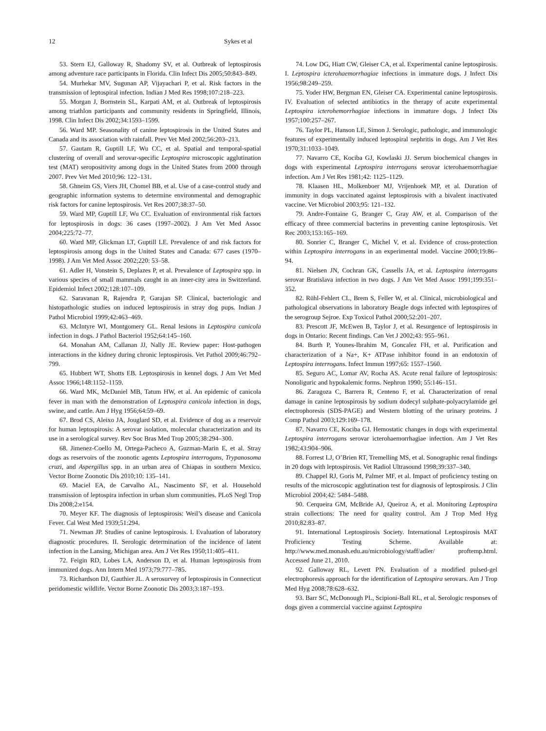12 Sykes et al
53. Stern EJ, Galloway R, Shadomy SV, et al. Outbreak of leptospirosis among adventure race participants in Florida. Clin Infect Dis 2005;50:843–849.
54. Murhekar MV, Sugunan AP, Vijayachari P, et al. Risk factors in the transmission of leptospiral infection. Indian J Med Res 1998;107:218–223.
55. Morgan J, Bornstein SL, Karpati AM, et al. Outbreak of leptospirosis among triathlon participants and community residents in Springfield, Illinois, 1998. Clin Infect Dis 2002;34:1593–1599.
56. Ward MP. Seasonality of canine leptospirosis in the United States and Canada and its association with rainfall. Prev Vet Med 2002;56:203–213.
57. Gautam R, Guptill LF, Wu CC, et al. Spatial and temporal-spatial clustering of overall and serovar-specific Leptospira microscopic agglutination test (MAT) seropositivity among dogs in the United States from 2000 through 2007. Prev Vet Med 2010;96: 122–131.
58. Ghneim GS, Viers JH, Chomel BB, et al. Use of a case-control study and geographic information systems to determine environmental and demographic risk factors for canine leptospirosis. Vet Res 2007;38:37–50.
59. Ward MP, Guptill LF, Wu CC. Evaluation of environmental risk factors for leptospirosis in dogs: 36 cases (1997–2002). J Am Vet Med Assoc 2004;225:72–77.
60. Ward MP, Glickman LT, Guptill LE. Prevalence of and risk factors for leptospirosis among dogs in the United States and Canada: 677 cases (1970–1998). J Am Vet Med Assoc 2002;220: 53–58.
61. Adler H, Vonstein S, Deplazes P, et al. Prevalence of Leptospira spp. in various species of small mammals caught in an inner-city area in Switzerland. Epidemiol Infect 2002;128:107–109.
62. Saravanan R, Rajendra P, Garajan SP. Clinical, bacteriologic and histopathologic studies on induced leptospirosis in stray dog pups. Indian J Pathol Microbiol 1999;42:463–469.
63. McIntyre WI, Montgomery GL. Renal lesions in Leptospira canicola infection in dogs. J Pathol Bacteriol 1952;64:145–160.
64. Monahan AM, Callanan JJ, Nally JE. Review paper: Host-pathogen interactions in the kidney during chronic leptospirosis. Vet Pathol 2009;46:792–799.
65. Hubbert WT, Shotts EB. Leptospirosis in kennel dogs. J Am Vet Med Assoc 1966;148:1152–1159.
66. Ward MK, McDaniel MB, Tatum HW, et al. An epidemic of canicola fever in man with the demonstration of Leptospira canicola infection in dogs, swine, and cattle. Am J Hyg 1956;64:59–69.
67. Brod CS, Aleixo JA, Jouglard SD, et al. Evidence of dog as a reservoir for human leptospirosis: A serovar isolation, molecular characterization and its use in a serological survey. Rev Soc Bras Med Trop 2005;38:294–300.
68. Jimenez-Coello M, Ortega-Pacheco A, Guzman-Marin E, et al. Stray dogs as reservoirs of the zoonotic agents Leptospira interrogans, Trypanosoma cruzi, and Aspergillus spp. in an urban area of Chiapas in southern Mexico. Vector Borne Zoonotic Dis 2010;10: 135–141.
69. Maciel EA, de Carvalho AL, Nascimento SF, et al. Household transmission of leptospira infection in urban slum communities. PLoS Negl Trop Dis 2008;2:e154.
70. Meyer KF. The diagnosis of leptospirosis: Weil’s disease and Canicola Fever. Cal West Med 1939;51:294.
71. Newman JP. Studies of canine leptospirosis. I. Evaluation of laboratory diagnostic procedures. II. Serologic determination of the incidence of latent infection in the Lansing, Michigan area. Am J Vet Res 1950;11:405–411.
72. Feigin RD, Lobes LA, Anderson D, et al. Human leptospirosis from immunized dogs. Ann Intern Med 1973;79:777–785.
73. Richardson DJ, Gauthier JL. A serosurvey of leptospirosis in Connecticut peridomestic wildlife. Vector Borne Zoonotic Dis 2003;3:187–193.
74. Low DG, Hiatt CW, Gleiser CA, et al. Experimental canine leptospirosis. I. Leptospira icterohaemorrhagiae infections in immature dogs. J Infect Dis 1956;98:249–259.
75. Yoder HW, Bergman EN, Gleiser CA. Experimental canine leptospirosis. IV. Evaluation of selected antibiotics in the therapy of acute experimental Leptospira icterohemorrhagiae infections in immature dogs. J Infect Dis 1957;100:257–267.
76. Taylor PL, Hanson LE, Simon J. Serologic, pathologic, and immunologic features of experimentally induced leptospiral nephritis in dogs. Am J Vet Res 1970;31:1033–1049.
77. Navarro CE, Kociba GJ, Kowlaski JJ. Serum biochemical changes in dogs with experimental Leptospira interrogans serovar icterohaemorrhagiae infection. Am J Vet Res 1981;42: 1125–1129.
78. Klaasen HL, Molkenboer MJ, Vrijenhoek MP, et al. Duration of immunity in dogs vaccinated against leptospirosis with a bivalent inactivated vaccine. Vet Microbiol 2003;95: 121–132.
79. Andre-Fontaine G, Branger C, Gray AW, et al. Comparison of the efficacy of three commercial bacterins in preventing canine leptospirosis. Vet Rec 2003;153:165–169.
80. Sonrier C, Branger C, Michel V, et al. Evidence of cross-protection within Leptospira interrogans in an experimental model. Vaccine 2000;19:86–94.
81. Nielsen JN, Cochran GK, Cassells JA, et al. Leptospira interrogans serovar Bratislava infection in two dogs. J Am Vet Med Assoc 1991;199:351–352.
82. Rühl-Fehlert CL, Brem S, Feller W, et al. Clinical, microbiological and pathological observations in laboratory Beagle dogs infected with leptospires of the serogroup Sejroe. Exp Toxicol Pathol 2000;52:201–207.
83. Prescott JF, McEwen B, Taylor J, et al. Resurgence of leptospirosis in dogs in Ontario: Recent findings. Can Vet J 2002;43: 955–961.
84. Burth P, Younes-Ibrahim M, Goncalez FH, et al. Purification and characterization of a Na+, K+ ATPase inhibitor found in an endotoxin of Leptospira interrogans. Infect Immun 1997;65: 1557–1560.
85. Seguro AC, Lomar AV, Rocha AS. Acute renal failure of leptospirosis: Nonoliguric and hypokalemic forms. Nephron 1990; 55:146–151.
86. Zaragoza C, Barrera R, Centeno F, et al. Characterization of renal damage in canine leptospirosis by sodium dodecyl sulphate-polyacrylamide gel electrophoresis (SDS-PAGE) and Western blotting of the urinary proteins. J Comp Pathol 2003;129:169–178.
87. Navarro CE, Kociba GJ. Hemostatic changes in dogs with experimental Leptospira interrogans serovar icterohaemorrhagiae infection. Am J Vet Res 1982;43:904–906.
88. Forrest LJ, O’Brien RT, Tremelling MS, et al. Sonographic renal findings in 20 dogs with leptospirosis. Vet Radiol Ultrasound 1998;39:337–340.
89. Chappel RJ, Goris M, Palmer MF, et al. Impact of proficiency testing on results of the microscopic agglutination test for diagnosis of leptospirosis. J Clin Microbiol 2004;42: 5484–5488.
90. Cerqueira GM, McBride AJ, Queiroz A, et al. Monitoring Leptospira strain collections: The need for quality control. Am J Trop Med Hyg 2010;82:83–87.
91. International Leptospirosis Society. International Leptospirosis MAT Proficiency Testing Scheme. Available at: http://www.med.monash.edu.au/microbiology/staff/adler/ proftemp.html. Accessed June 21, 2010.
92. Galloway RL, Levett PN. Evaluation of a modified pulsed-gel electrophoresis approach for the identification of Leptospira serovars. Am J Trop Med Hyg 2008;78:628–632.
93. Barr SC, McDonough PL, Scipioni-Ball RL, et al. Serologic responses of dogs given a commercial vaccine against Leptospira